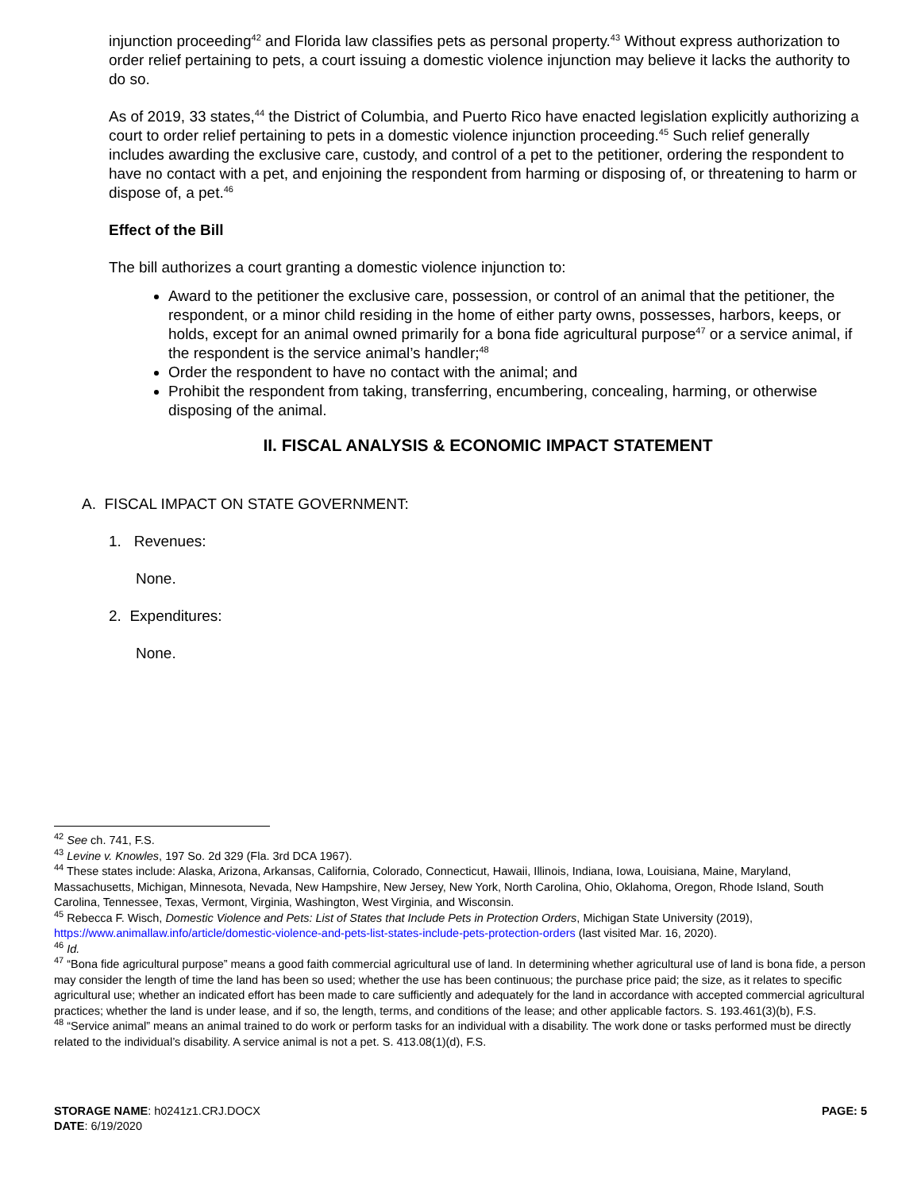injunction proceeding<sup>42</sup> and Florida law classifies pets as personal property.<sup>43</sup> Without express authorization to order relief pertaining to pets, a court issuing a domestic violence injunction may believe it lacks the authority to do so.
As of 2019, 33 states,<sup>44</sup> the District of Columbia, and Puerto Rico have enacted legislation explicitly authorizing a court to order relief pertaining to pets in a domestic violence injunction proceeding.<sup>45</sup> Such relief generally includes awarding the exclusive care, custody, and control of a pet to the petitioner, ordering the respondent to have no contact with a pet, and enjoining the respondent from harming or disposing of, or threatening to harm or dispose of, a pet.<sup>46</sup>
Effect of the Bill
The bill authorizes a court granting a domestic violence injunction to:
Award to the petitioner the exclusive care, possession, or control of an animal that the petitioner, the respondent, or a minor child residing in the home of either party owns, possesses, harbors, keeps, or holds, except for an animal owned primarily for a bona fide agricultural purpose<sup>47</sup> or a service animal, if the respondent is the service animal’s handler;<sup>48</sup>
Order the respondent to have no contact with the animal; and
Prohibit the respondent from taking, transferring, encumbering, concealing, harming, or otherwise disposing of the animal.
II. FISCAL ANALYSIS & ECONOMIC IMPACT STATEMENT
A. FISCAL IMPACT ON STATE GOVERNMENT:
1. Revenues:
None.
2. Expenditures:
None.
<sup>42</sup> See ch. 741, F.S.
<sup>43</sup> Levine v. Knowles, 197 So. 2d 329 (Fla. 3rd DCA 1967).
<sup>44</sup> These states include: Alaska, Arizona, Arkansas, California, Colorado, Connecticut, Hawaii, Illinois, Indiana, Iowa, Louisiana, Maine, Maryland, Massachusetts, Michigan, Minnesota, Nevada, New Hampshire, New Jersey, New York, North Carolina, Ohio, Oklahoma, Oregon, Rhode Island, South Carolina, Tennessee, Texas, Vermont, Virginia, Washington, West Virginia, and Wisconsin.
<sup>45</sup> Rebecca F. Wisch, Domestic Violence and Pets: List of States that Include Pets in Protection Orders, Michigan State University (2019), https://www.animallaw.info/article/domestic-violence-and-pets-list-states-include-pets-protection-orders (last visited Mar. 16, 2020).
<sup>46</sup> Id.
<sup>47</sup> “Bona fide agricultural purpose” means a good faith commercial agricultural use of land. In determining whether agricultural use of land is bona fide, a person may consider the length of time the land has been so used; whether the use has been continuous; the purchase price paid; the size, as it relates to specific agricultural use; whether an indicated effort has been made to care sufficiently and adequately for the land in accordance with accepted commercial agricultural practices; whether the land is under lease, and if so, the length, terms, and conditions of the lease; and other applicable factors. S. 193.461(3)(b), F.S.
<sup>48</sup> “Service animal” means an animal trained to do work or perform tasks for an individual with a disability. The work done or tasks performed must be directly related to the individual’s disability. A service animal is not a pet. S. 413.08(1)(d), F.S.
STORAGE NAME: h0241z1.CRJ.DOCX PAGE: 5
DATE: 6/19/2020